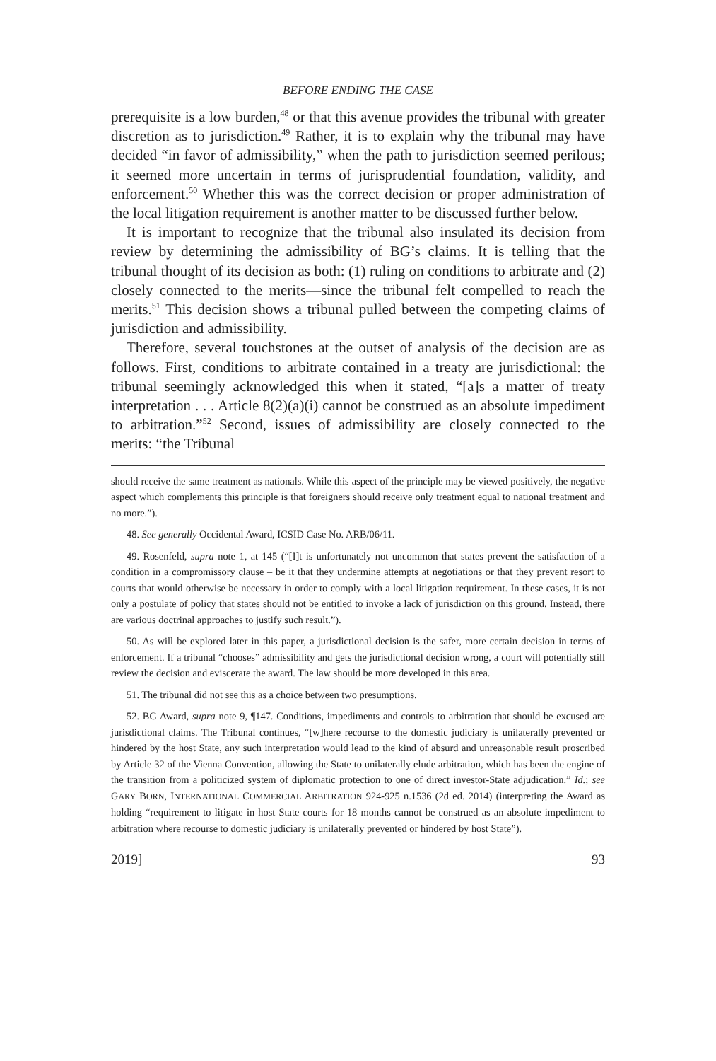BEFORE ENDING THE CASE
prerequisite is a low burden,<sup>48</sup> or that this avenue provides the tribunal with greater discretion as to jurisdiction.<sup>49</sup> Rather, it is to explain why the tribunal may have decided “in favor of admissibility,” when the path to jurisdiction seemed perilous; it seemed more uncertain in terms of jurisprudential foundation, validity, and enforcement.<sup>50</sup> Whether this was the correct decision or proper administration of the local litigation requirement is another matter to be discussed further below.
It is important to recognize that the tribunal also insulated its decision from review by determining the admissibility of BG’s claims. It is telling that the tribunal thought of its decision as both: (1) ruling on conditions to arbitrate and (2) closely connected to the merits—since the tribunal felt compelled to reach the merits.<sup>51</sup> This decision shows a tribunal pulled between the competing claims of jurisdiction and admissibility.
Therefore, several touchstones at the outset of analysis of the decision are as follows. First, conditions to arbitrate contained in a treaty are jurisdictional: the tribunal seemingly acknowledged this when it stated, “[a]s a matter of treaty interpretation . . . Article 8(2)(a)(i) cannot be construed as an absolute impediment to arbitration.”<sup>52</sup> Second, issues of admissibility are closely connected to the merits: “the Tribunal
should receive the same treatment as nationals. While this aspect of the principle may be viewed positively, the negative aspect which complements this principle is that foreigners should receive only treatment equal to national treatment and no more.”).
48. See generally Occidental Award, ICSID Case No. ARB/06/11.
49. Rosenfeld, supra note 1, at 145 (“[I]t is unfortunately not uncommon that states prevent the satisfaction of a condition in a compromissory clause – be it that they undermine attempts at negotiations or that they prevent resort to courts that would otherwise be necessary in order to comply with a local litigation requirement. In these cases, it is not only a postulate of policy that states should not be entitled to invoke a lack of jurisdiction on this ground. Instead, there are various doctrinal approaches to justify such result.”).
50. As will be explored later in this paper, a jurisdictional decision is the safer, more certain decision in terms of enforcement. If a tribunal “chooses” admissibility and gets the jurisdictional decision wrong, a court will potentially still review the decision and eviscerate the award. The law should be more developed in this area.
51. The tribunal did not see this as a choice between two presumptions.
52. BG Award, supra note 9, ¶147. Conditions, impediments and controls to arbitration that should be excused are jurisdictional claims. The Tribunal continues, “[w]here recourse to the domestic judiciary is unilaterally prevented or hindered by the host State, any such interpretation would lead to the kind of absurd and unreasonable result proscribed by Article 32 of the Vienna Convention, allowing the State to unilaterally elude arbitration, which has been the engine of the transition from a politicized system of diplomatic protection to one of direct investor-State adjudication.” Id.; see GARY BORN, INTERNATIONAL COMMERCIAL ARBITRATION 924-925 n.1536 (2d ed. 2014) (interpreting the Award as holding “requirement to litigate in host State courts for 18 months cannot be construed as an absolute impediment to arbitration where recourse to domestic judiciary is unilaterally prevented or hindered by host State”).
2019] 93